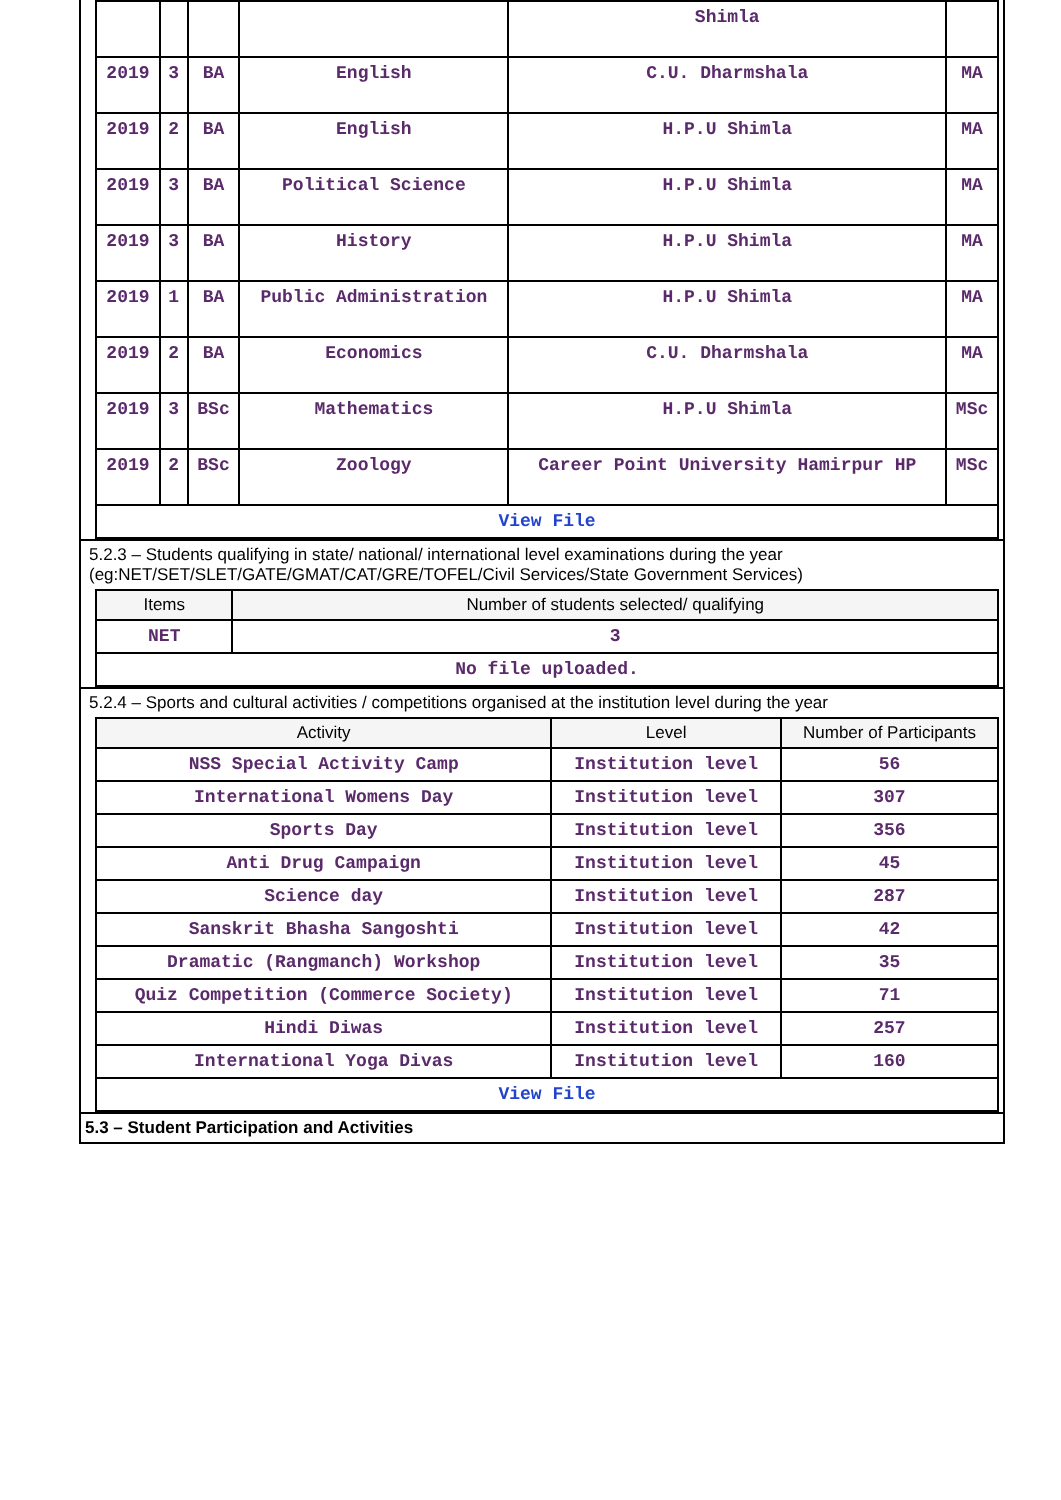| | | | | Shimla | |
| 2019 | 3 | BA | English | C.U. Dharmshala | MA |
| 2019 | 2 | BA | English | H.P.U Shimla | MA |
| 2019 | 3 | BA | Political Science | H.P.U Shimla | MA |
| 2019 | 3 | BA | History | H.P.U Shimla | MA |
| 2019 | 1 | BA | Public Administration | H.P.U Shimla | MA |
| 2019 | 2 | BA | Economics | C.U. Dharmshala | MA |
| 2019 | 3 | BSc | Mathematics | H.P.U Shimla | MSc |
| 2019 | 2 | BSc | Zoology | Career Point University Hamirpur HP | MSc |
| View File | | | | | |
5.2.3 – Students qualifying in state/ national/ international level examinations during the year (eg:NET/SET/SLET/GATE/GMAT/CAT/GRE/TOFEL/Civil Services/State Government Services)
| Items | Number of students selected/ qualifying |
| --- | --- |
| NET | 3 |
| No file uploaded. | |
5.2.4 – Sports and cultural activities / competitions organised at the institution level during the year
| Activity | Level | Number of Participants |
| --- | --- | --- |
| NSS Special Activity Camp | Institution level | 56 |
| International Womens Day | Institution level | 307 |
| Sports Day | Institution level | 356 |
| Anti Drug Campaign | Institution level | 45 |
| Science day | Institution level | 287 |
| Sanskrit Bhasha Sangoshti | Institution level | 42 |
| Dramatic (Rangmanch) Workshop | Institution level | 35 |
| Quiz Competition (Commerce Society) | Institution level | 71 |
| Hindi Diwas | Institution level | 257 |
| International Yoga Divas | Institution level | 160 |
| View File | | |
5.3 – Student Participation and Activities